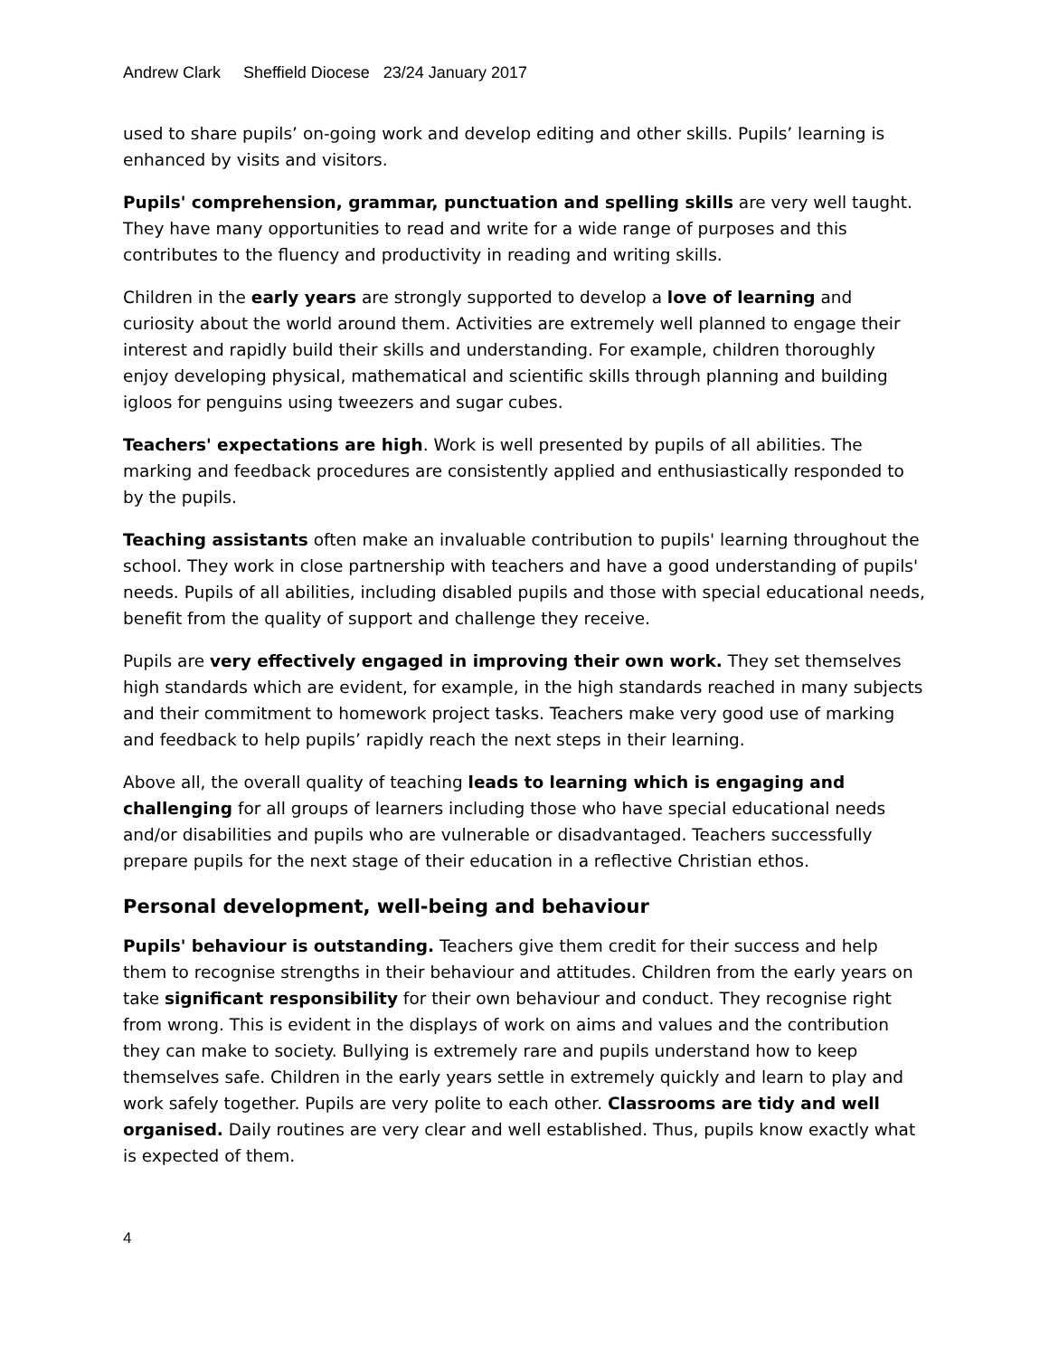Andrew Clark Sheffield Diocese 23/24 January 2017
used to share pupils’ on-going work and develop editing and other skills. Pupils’ learning is enhanced by visits and visitors.
Pupils' comprehension, grammar, punctuation and spelling skills are very well taught. They have many opportunities to read and write for a wide range of purposes and this contributes to the fluency and productivity in reading and writing skills.
Children in the early years are strongly supported to develop a love of learning and curiosity about the world around them. Activities are extremely well planned to engage their interest and rapidly build their skills and understanding. For example, children thoroughly enjoy developing physical, mathematical and scientific skills through planning and building igloos for penguins using tweezers and sugar cubes.
Teachers' expectations are high. Work is well presented by pupils of all abilities. The marking and feedback procedures are consistently applied and enthusiastically responded to by the pupils.
Teaching assistants often make an invaluable contribution to pupils' learning throughout the school. They work in close partnership with teachers and have a good understanding of pupils' needs. Pupils of all abilities, including disabled pupils and those with special educational needs, benefit from the quality of support and challenge they receive.
Pupils are very effectively engaged in improving their own work. They set themselves high standards which are evident, for example, in the high standards reached in many subjects and their commitment to homework project tasks. Teachers make very good use of marking and feedback to help pupils’ rapidly reach the next steps in their learning.
Above all, the overall quality of teaching leads to learning which is engaging and challenging for all groups of learners including those who have special educational needs and/or disabilities and pupils who are vulnerable or disadvantaged. Teachers successfully prepare pupils for the next stage of their education in a reflective Christian ethos.
Personal development, well-being and behaviour
Pupils' behaviour is outstanding. Teachers give them credit for their success and help them to recognise strengths in their behaviour and attitudes. Children from the early years on take significant responsibility for their own behaviour and conduct. They recognise right from wrong. This is evident in the displays of work on aims and values and the contribution they can make to society. Bullying is extremely rare and pupils understand how to keep themselves safe. Children in the early years settle in extremely quickly and learn to play and work safely together. Pupils are very polite to each other. Classrooms are tidy and well organised. Daily routines are very clear and well established. Thus, pupils know exactly what is expected of them.
4